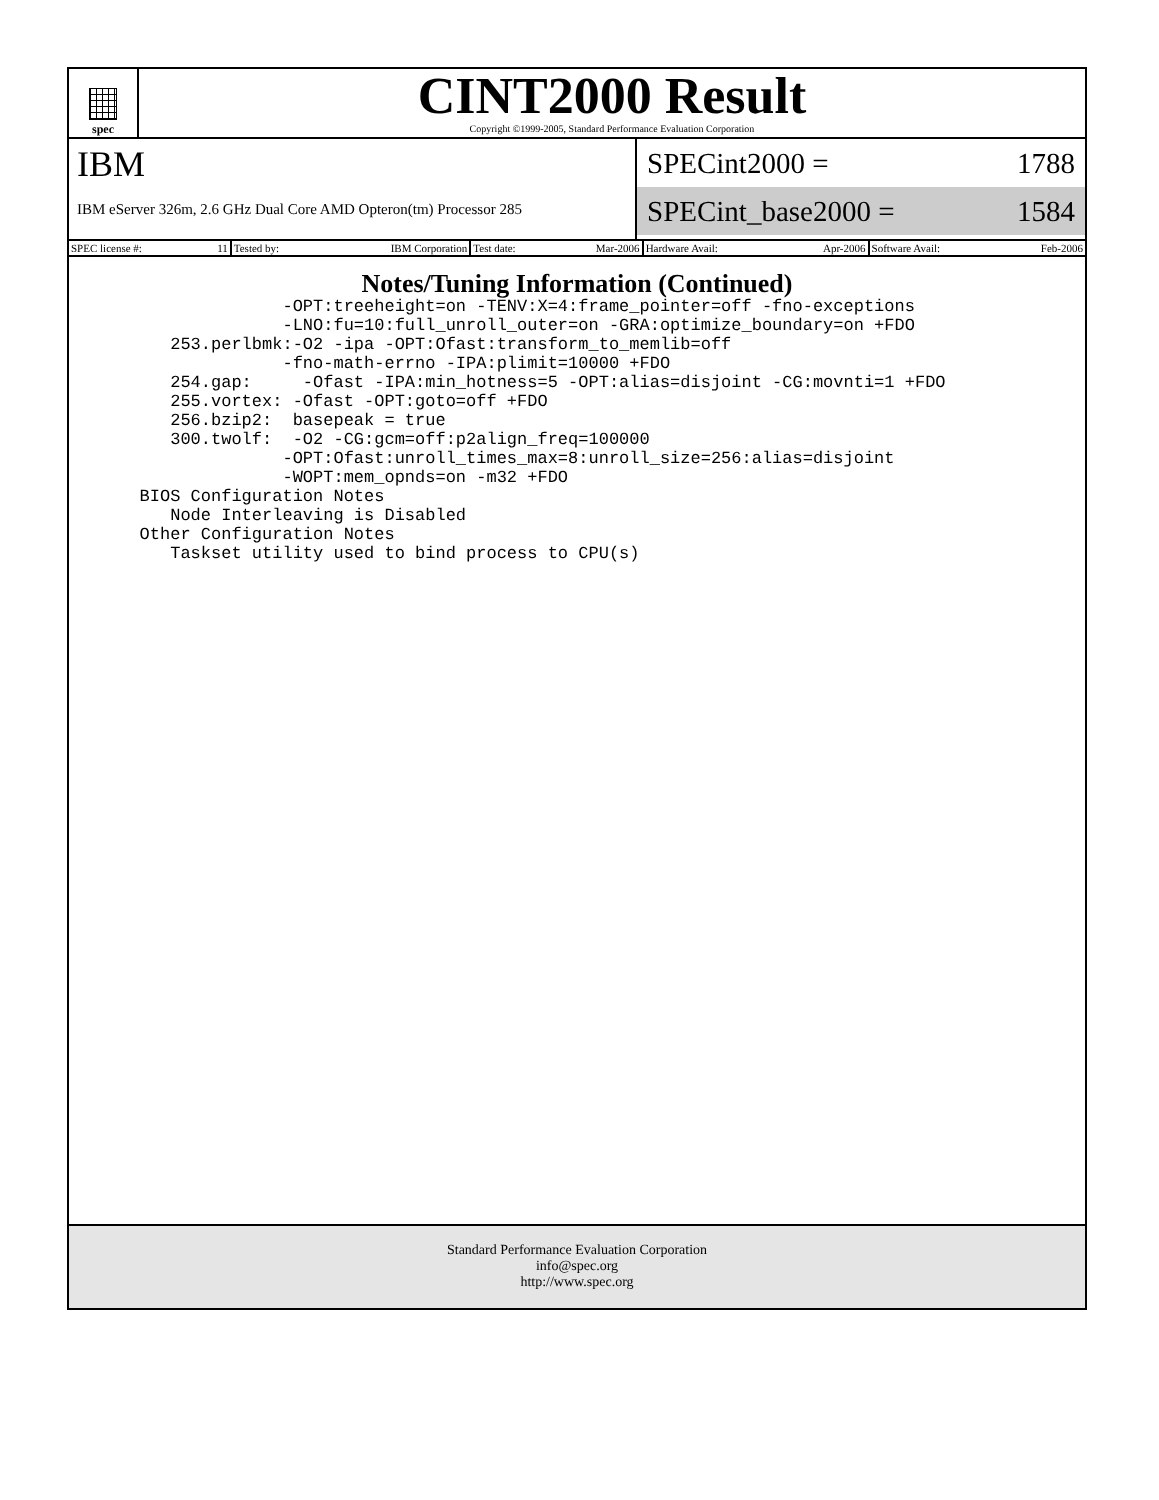spec
CINT2000 Result
Copyright ©1999-2005, Standard Performance Evaluation Corporation
IBM
IBM eServer 326m, 2.6 GHz Dual Core AMD Opteron(tm) Processor 285
SPECint2000 = 1788
SPECint_base2000 = 1584
| SPEC license #: 11 | Tested by: IBM Corporation | Test date: Mar-2006 | Hardware Avail: Apr-2006 | Software Avail: Feb-2006 |
Notes/Tuning Information (Continued)
                 -OPT:treeheight=on -TENV:X=4:frame_pointer=off -fno-exceptions
                 -LNO:fu=10:full_unroll_outer=on -GRA:optimize_boundary=on +FDO
      253.perlbmk:-O2 -ipa -OPT:Ofast:transform_to_memlib=off
                 -fno-math-errno -IPA:plimit=10000 +FDO
      254.gap:     -Ofast -IPA:min_hotness=5 -OPT:alias=disjoint -CG:movnti=1 +FDO
      255.vortex: -Ofast -OPT:goto=off +FDO
      256.bzip2:  basepeak = true
      300.twolf:  -O2 -CG:gcm=off:p2align_freq=100000
                 -OPT:Ofast:unroll_times_max=8:unroll_size=256:alias=disjoint
                 -WOPT:mem_opnds=on -m32 +FDO
   BIOS Configuration Notes
      Node Interleaving is Disabled
   Other Configuration Notes
      Taskset utility used to bind process to CPU(s)
Standard Performance Evaluation Corporation
info@spec.org
http://www.spec.org